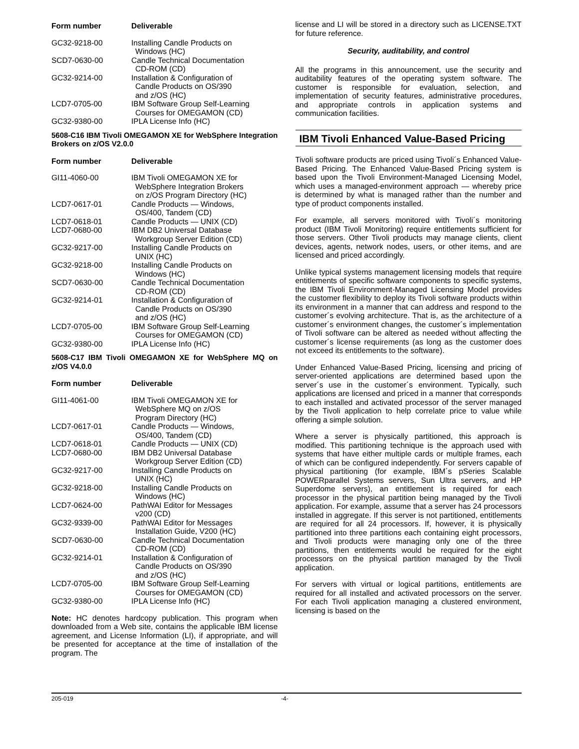| Form number | Deliverable |
| --- | --- |
| GC32-9218-00 | Installing Candle Products on Windows (HC) |
| SCD7-0630-00 | Candle Technical Documentation CD-ROM (CD) |
| GC32-9214-00 | Installation & Configuration of Candle Products on OS/390 and z/OS (HC) |
| LCD7-0705-00 | IBM Software Group Self-Learning Courses for OMEGAMON (CD) |
| GC32-9380-00 | IPLA License Info (HC) |
5608-C16 IBM Tivoli OMEGAMON XE for WebSphere Integration Brokers on z/OS V2.0.0
| Form number | Deliverable |
| --- | --- |
| GI11-4060-00 | IBM Tivoli OMEGAMON XE for WebSphere Integration Brokers on z/OS Program Directory (HC) |
| LCD7-0617-01 | Candle Products — Windows, OS/400, Tandem (CD) |
| LCD7-0618-01 | Candle Products — UNIX (CD) |
| LCD7-0680-00 | IBM DB2 Universal Database Workgroup Server Edition (CD) |
| GC32-9217-00 | Installing Candle Products on UNIX (HC) |
| GC32-9218-00 | Installing Candle Products on Windows (HC) |
| SCD7-0630-00 | Candle Technical Documentation CD-ROM (CD) |
| GC32-9214-01 | Installation & Configuration of Candle Products on OS/390 and z/OS (HC) |
| LCD7-0705-00 | IBM Software Group Self-Learning Courses for OMEGAMON (CD) |
| GC32-9380-00 | IPLA License Info (HC) |
5608-C17 IBM Tivoli OMEGAMON XE for WebSphere MQ on z/OS V4.0.0
| Form number | Deliverable |
| --- | --- |
| GI11-4061-00 | IBM Tivoli OMEGAMON XE for WebSphere MQ on z/OS Program Directory (HC) |
| LCD7-0617-01 | Candle Products — Windows, OS/400, Tandem (CD) |
| LCD7-0618-01 | Candle Products — UNIX (CD) |
| LCD7-0680-00 | IBM DB2 Universal Database Workgroup Server Edition (CD) |
| GC32-9217-00 | Installing Candle Products on UNIX (HC) |
| GC32-9218-00 | Installing Candle Products on Windows (HC) |
| LCD7-0624-00 | PathWAI Editor for Messages v200 (CD) |
| GC32-9339-00 | PathWAI Editor for Messages Installation Guide, V200 (HC) |
| SCD7-0630-00 | Candle Technical Documentation CD-ROM (CD) |
| GC32-9214-01 | Installation & Configuration of Candle Products on OS/390 and z/OS (HC) |
| LCD7-0705-00 | IBM Software Group Self-Learning Courses for OMEGAMON (CD) |
| GC32-9380-00 | IPLA License Info (HC) |
Note: HC denotes hardcopy publication. This program when downloaded from a Web site, contains the applicable IBM license agreement, and License Information (LI), if appropriate, and will be presented for acceptance at the time of installation of the program. The
license and LI will be stored in a directory such as LICENSE.TXT for future reference.
Security, auditability, and control
All the programs in this announcement, use the security and auditability features of the operating system software. The customer is responsible for evaluation, selection, and implementation of security features, administrative procedures, and appropriate controls in application systems and communication facilities.
IBM Tivoli Enhanced Value-Based Pricing
Tivoli software products are priced using Tivoli´s Enhanced Value-Based Pricing. The Enhanced Value-Based Pricing system is based upon the Tivoli Environment-Managed Licensing Model, which uses a managed-environment approach — whereby price is determined by what is managed rather than the number and type of product components installed.
For example, all servers monitored with Tivoli´s monitoring product (IBM Tivoli Monitoring) require entitlements sufficient for those servers. Other Tivoli products may manage clients, client devices, agents, network nodes, users, or other items, and are licensed and priced accordingly.
Unlike typical systems management licensing models that require entitlements of specific software components to specific systems, the IBM Tivoli Environment-Managed Licensing Model provides the customer flexibility to deploy its Tivoli software products within its environment in a manner that can address and respond to the customer´s evolving architecture. That is, as the architecture of a customer´s environment changes, the customer´s implementation of Tivoli software can be altered as needed without affecting the customer´s license requirements (as long as the customer does not exceed its entitlements to the software).
Under Enhanced Value-Based Pricing, licensing and pricing of server-oriented applications are determined based upon the server´s use in the customer´s environment. Typically, such applications are licensed and priced in a manner that corresponds to each installed and activated processor of the server managed by the Tivoli application to help correlate price to value while offering a simple solution.
Where a server is physically partitioned, this approach is modified. This partitioning technique is the approach used with systems that have either multiple cards or multiple frames, each of which can be configured independently. For servers capable of physical partitioning (for example, IBM´s pSeries Scalable POWERparallel Systems servers, Sun Ultra servers, and HP Superdome servers), an entitlement is required for each processor in the physical partition being managed by the Tivoli application. For example, assume that a server has 24 processors installed in aggregate. If this server is not partitioned, entitlements are required for all 24 processors. If, however, it is physically partitioned into three partitions each containing eight processors, and Tivoli products were managing only one of the three partitions, then entitlements would be required for the eight processors on the physical partition managed by the Tivoli application.
For servers with virtual or logical partitions, entitlements are required for all installed and activated processors on the server. For each Tivoli application managing a clustered environment, licensing is based on the
205-019 -4-